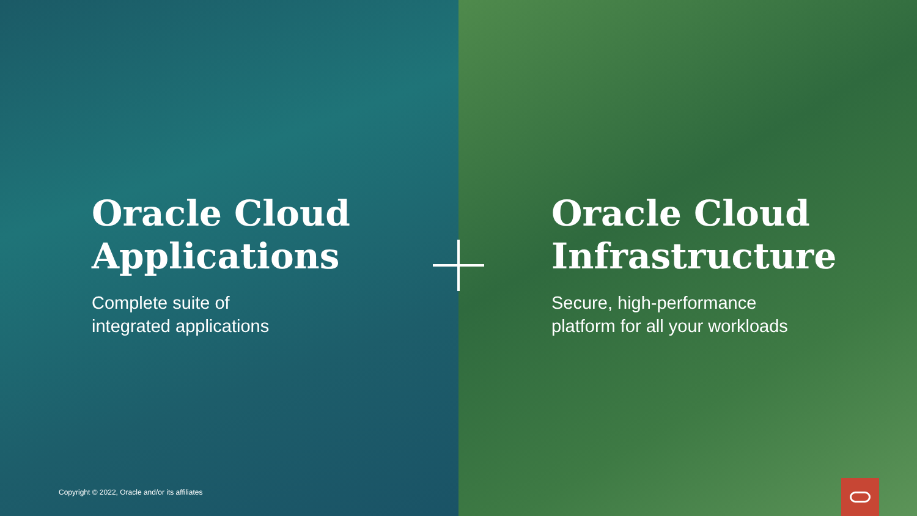Oracle Cloud
Applications
Complete suite of
integrated applications
Copyright © 2022, Oracle and/or its affiliates
Oracle Cloud
Infrastructure
Secure, high-performance
platform for all your workloads